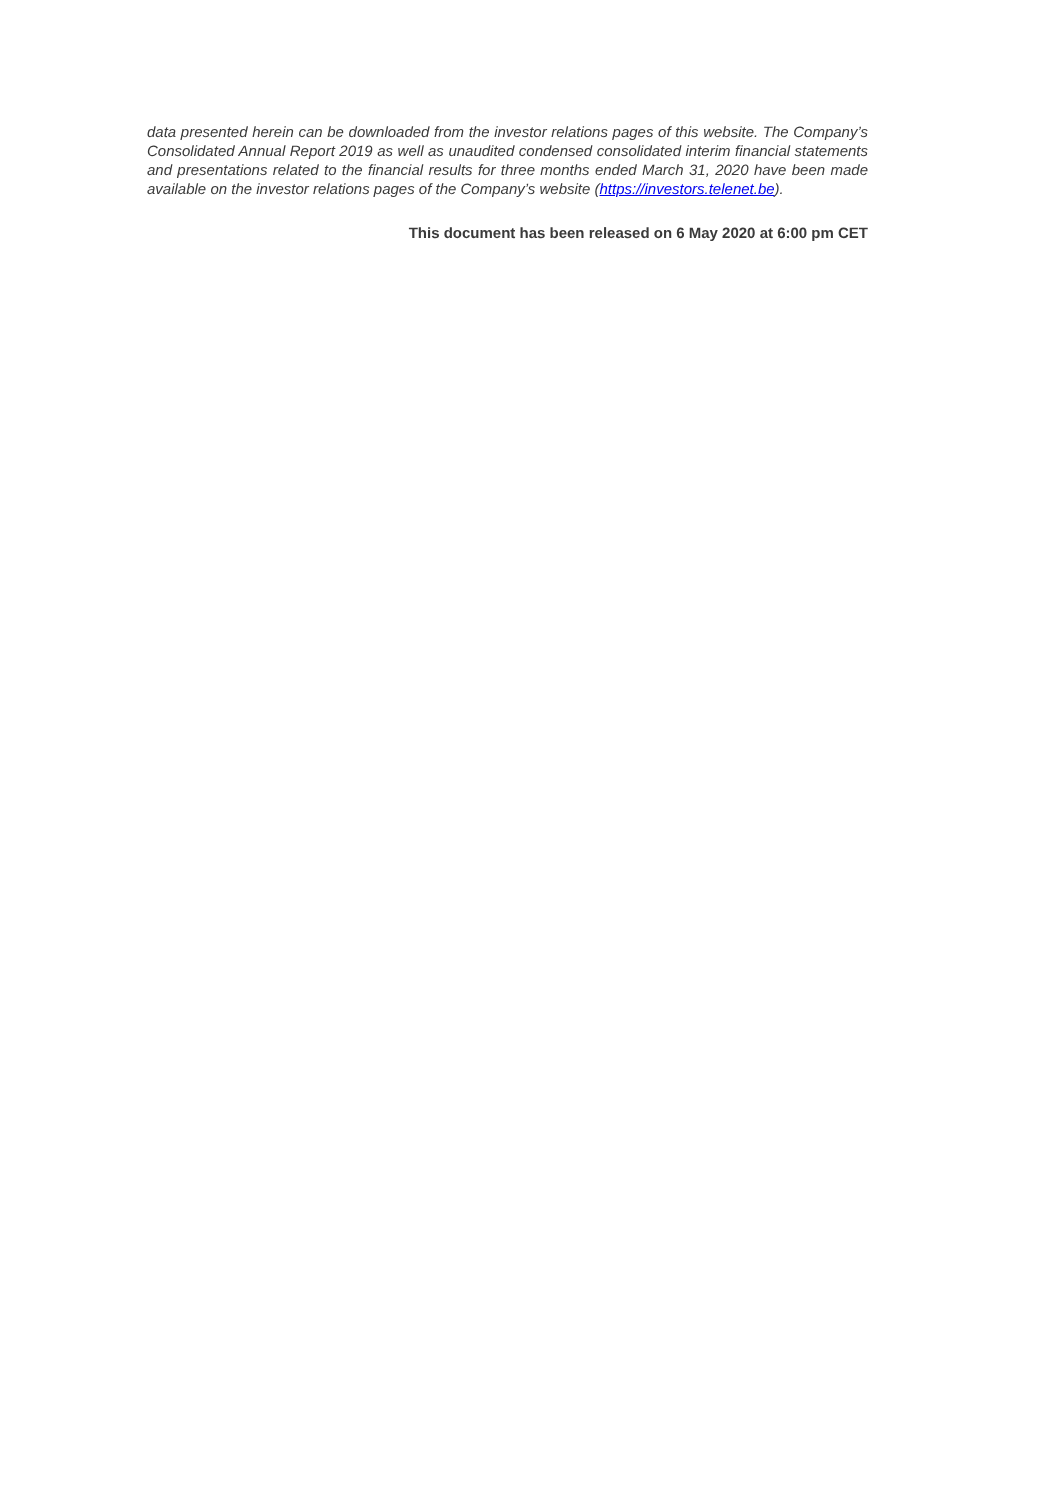data presented herein can be downloaded from the investor relations pages of this website. The Company’s Consolidated Annual Report 2019 as well as unaudited condensed consolidated interim financial statements and presentations related to the financial results for three months ended March 31, 2020 have been made available on the investor relations pages of the Company’s website (https://investors.telenet.be).
This document has been released on 6 May 2020 at 6:00 pm CET